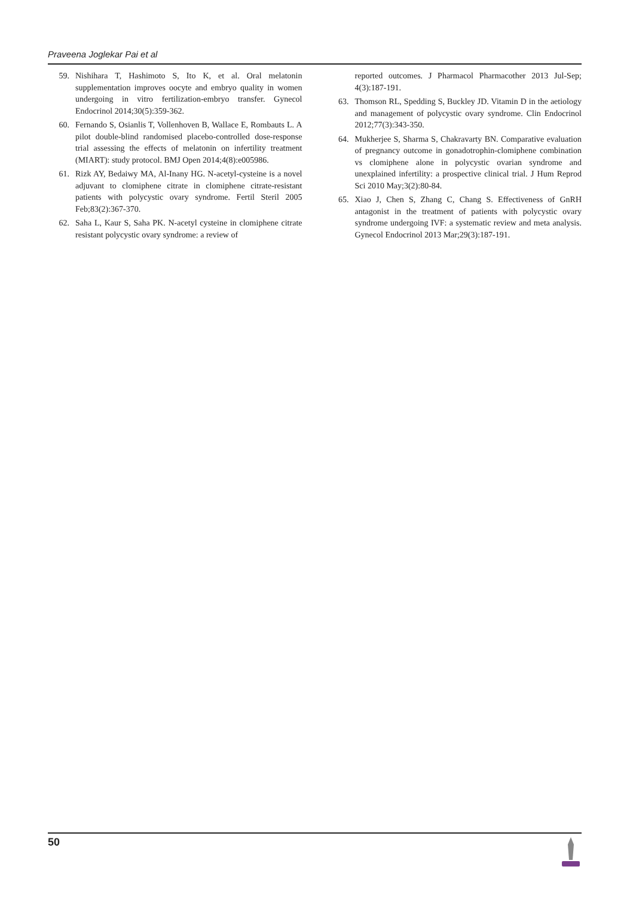Praveena Joglekar Pai et al
59. Nishihara T, Hashimoto S, Ito K, et al. Oral melatonin supplementation improves oocyte and embryo quality in women undergoing in vitro fertilization-embryo transfer. Gynecol Endocrinol 2014;30(5):359-362.
60. Fernando S, Osianlis T, Vollenhoven B, Wallace E, Rombauts L. A pilot double-blind randomised placebo-controlled dose-response trial assessing the effects of melatonin on infertility treatment (MIART): study protocol. BMJ Open 2014;4(8):e005986.
61. Rizk AY, Bedaiwy MA, Al-Inany HG. N-acetyl-cysteine is a novel adjuvant to clomiphene citrate in clomiphene citrate-resistant patients with polycystic ovary syndrome. Fertil Steril 2005 Feb;83(2):367-370.
62. Saha L, Kaur S, Saha PK. N-acetyl cysteine in clomiphene citrate resistant polycystic ovary syndrome: a review of
reported outcomes. J Pharmacol Pharmacother 2013 Jul-Sep; 4(3):187-191.
63. Thomson RL, Spedding S, Buckley JD. Vitamin D in the aetiology and management of polycystic ovary syndrome. Clin Endocrinol 2012;77(3):343-350.
64. Mukherjee S, Sharma S, Chakravarty BN. Comparative evaluation of pregnancy outcome in gonadotrophin-clomiphene combination vs clomiphene alone in polycystic ovarian syndrome and unexplained infertility: a prospective clinical trial. J Hum Reprod Sci 2010 May;3(2):80-84.
65. Xiao J, Chen S, Zhang C, Chang S. Effectiveness of GnRH antagonist in the treatment of patients with polycystic ovary syndrome undergoing IVF: a systematic review and meta analysis. Gynecol Endocrinol 2013 Mar;29(3):187-191.
50